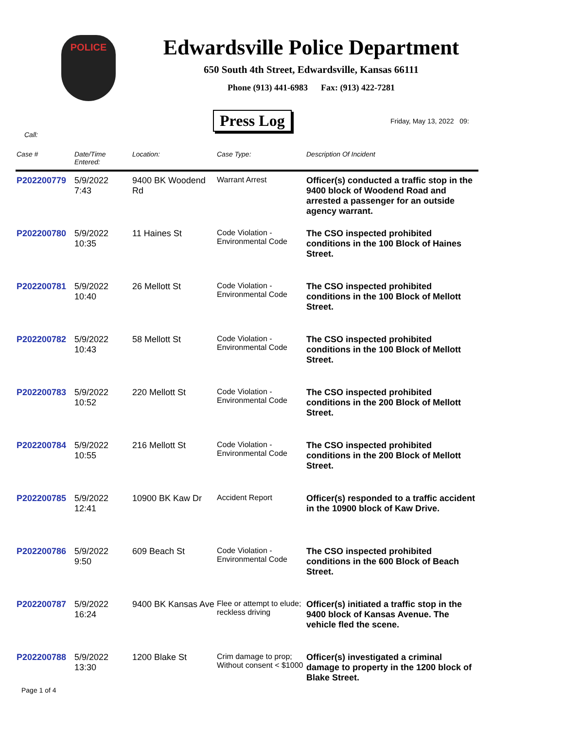POLICE
Edwardsville Police Department
650 South 4th Street, Edwardsville, Kansas 66111
Phone (913) 441-6983 Fax: (913) 422-7281
Press Log Friday, May 13, 2022 09:
Call:
| Case # | Date/Time Entered: | Location: | Case Type: | Description Of Incident |
| --- | --- | --- | --- | --- |
| P202200779 | 5/9/2022 7:43 | 9400 BK Woodend Rd | Warrant Arrest | Officer(s) conducted a traffic stop in the 9400 block of Woodend Road and arrested a passenger for an outside agency warrant. |
| P202200780 | 5/9/2022 10:35 | 11 Haines St | Code Violation - Environmental Code | The CSO inspected prohibited conditions in the 100 Block of Haines Street. |
| P202200781 | 5/9/2022 10:40 | 26 Mellott St | Code Violation - Environmental Code | The CSO inspected prohibited conditions in the 100 Block of Mellott Street. |
| P202200782 | 5/9/2022 10:43 | 58 Mellott St | Code Violation - Environmental Code | The CSO inspected prohibited conditions in the 100 Block of Mellott Street. |
| P202200783 | 5/9/2022 10:52 | 220 Mellott St | Code Violation - Environmental Code | The CSO inspected prohibited conditions in the 200 Block of Mellott Street. |
| P202200784 | 5/9/2022 10:55 | 216 Mellott St | Code Violation - Environmental Code | The CSO inspected prohibited conditions in the 200 Block of Mellott Street. |
| P202200785 | 5/9/2022 12:41 | 10900 BK Kaw Dr | Accident Report | Officer(s) responded to a traffic accident in the 10900 block of Kaw Drive. |
| P202200786 | 5/9/2022 9:50 | 609 Beach St | Code Violation - Environmental Code | The CSO inspected prohibited conditions in the 600 Block of Beach Street. |
| P202200787 | 5/9/2022 16:24 | 9400 BK Kansas Ave | Flee or attempt to elude; reckless driving | Officer(s) initiated a traffic stop in the 9400 block of Kansas Avenue. The vehicle fled the scene. |
| P202200788 | 5/9/2022 13:30 | 1200 Blake St | Crim damage to prop; Without consent < $1000 | Officer(s) investigated a criminal damage to property in the 1200 block of Blake Street. |
Page 1 of 4